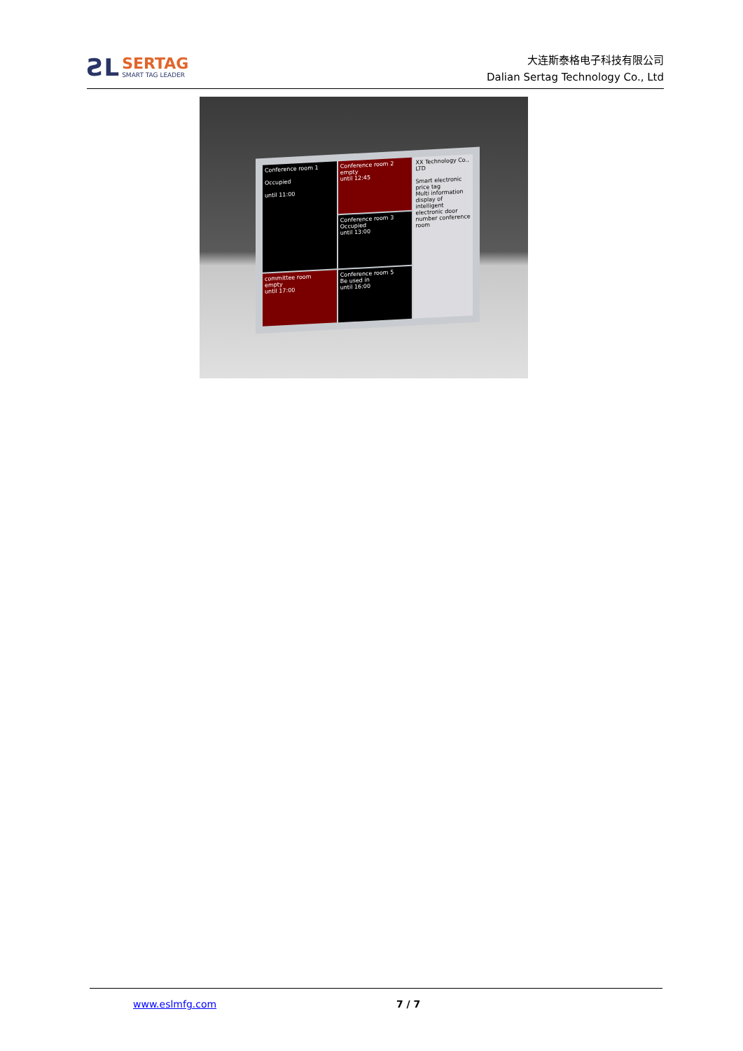ƧL
SERTAG
SMART TAG LEADER
大连斯泰格电子科技有限公司
Dalian Sertag Technology Co., Ltd
Conference room 1
Occupied
until 11:00
Conference room 2
empty
until 12:45
XX Technology Co., LTD
Smart electronic price tag
Multi information display of intelligent electronic door number conference room
Conference room 3
Occupied
until 13:00
committee room
empty
until 17:00
Conference room 5
Be used in
until 16:00
www.eslmfg.com 7 / 7